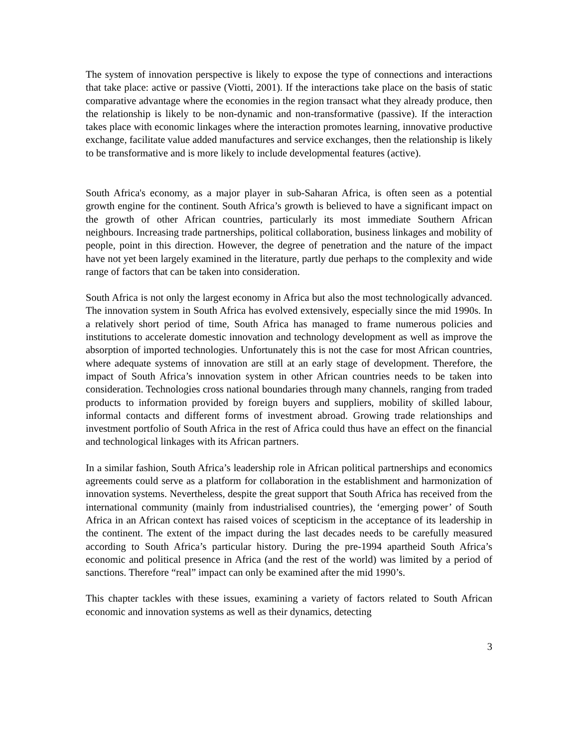The system of innovation perspective is likely to expose the type of connections and interactions that take place: active or passive (Viotti, 2001). If the interactions take place on the basis of static comparative advantage where the economies in the region transact what they already produce, then the relationship is likely to be non-dynamic and non-transformative (passive). If the interaction takes place with economic linkages where the interaction promotes learning, innovative productive exchange, facilitate value added manufactures and service exchanges, then the relationship is likely to be transformative and is more likely to include developmental features (active).
South Africa's economy, as a major player in sub-Saharan Africa, is often seen as a potential growth engine for the continent. South Africa’s growth is believed to have a significant impact on the growth of other African countries, particularly its most immediate Southern African neighbours. Increasing trade partnerships, political collaboration, business linkages and mobility of people, point in this direction. However, the degree of penetration and the nature of the impact have not yet been largely examined in the literature, partly due perhaps to the complexity and wide range of factors that can be taken into consideration.
South Africa is not only the largest economy in Africa but also the most technologically advanced. The innovation system in South Africa has evolved extensively, especially since the mid 1990s. In a relatively short period of time, South Africa has managed to frame numerous policies and institutions to accelerate domestic innovation and technology development as well as improve the absorption of imported technologies. Unfortunately this is not the case for most African countries, where adequate systems of innovation are still at an early stage of development. Therefore, the impact of South Africa’s innovation system in other African countries needs to be taken into consideration. Technologies cross national boundaries through many channels, ranging from traded products to information provided by foreign buyers and suppliers, mobility of skilled labour, informal contacts and different forms of investment abroad. Growing trade relationships and investment portfolio of South Africa in the rest of Africa could thus have an effect on the financial and technological linkages with its African partners.
In a similar fashion, South Africa’s leadership role in African political partnerships and economics agreements could serve as a platform for collaboration in the establishment and harmonization of innovation systems. Nevertheless, despite the great support that South Africa has received from the international community (mainly from industrialised countries), the ‘emerging power’ of South Africa in an African context has raised voices of scepticism in the acceptance of its leadership in the continent. The extent of the impact during the last decades needs to be carefully measured according to South Africa’s particular history. During the pre-1994 apartheid South Africa’s economic and political presence in Africa (and the rest of the world) was limited by a period of sanctions. Therefore “real” impact can only be examined after the mid 1990’s.
This chapter tackles with these issues, examining a variety of factors related to South African economic and innovation systems as well as their dynamics, detecting
3